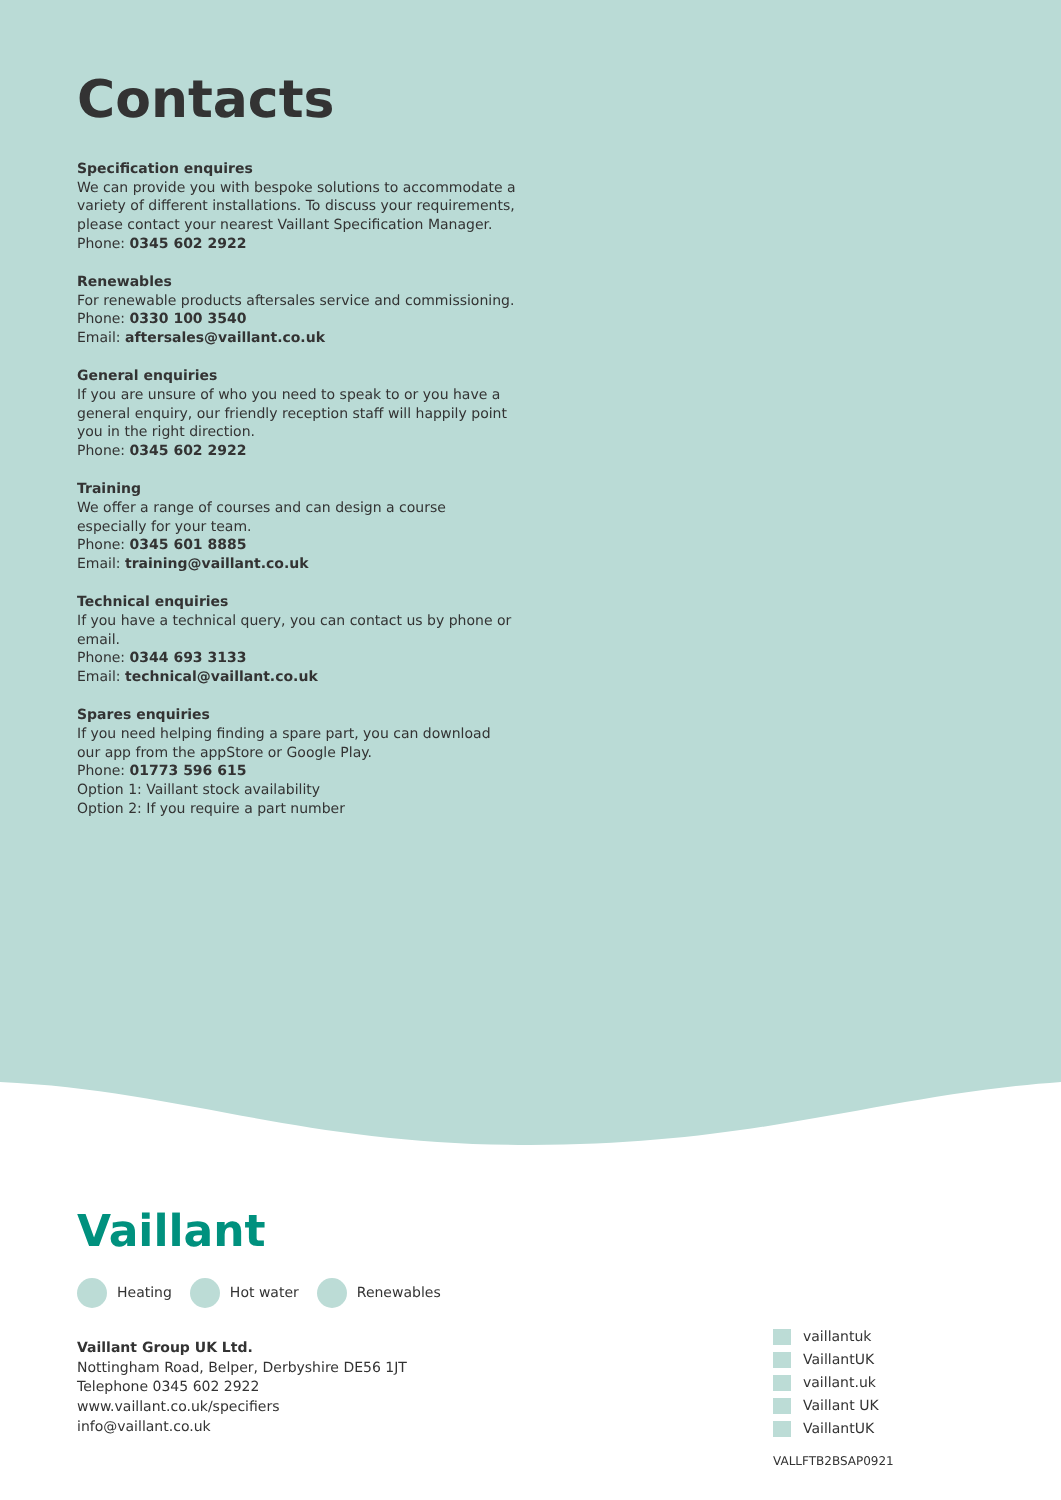Contacts
Specification enquires
We can provide you with bespoke solutions to accommodate a variety of different installations. To discuss your requirements, please contact your nearest Vaillant Specification Manager.
Phone: 0345 602 2922
Renewables
For renewable products aftersales service and commissioning.
Phone: 0330 100 3540
Email: aftersales@vaillant.co.uk
General enquiries
If you are unsure of who you need to speak to or you have a general enquiry, our friendly reception staff will happily point you in the right direction.
Phone: 0345 602 2922
Training
We offer a range of courses and can design a course especially for your team.
Phone: 0345 601 8885
Email: training@vaillant.co.uk
Technical enquiries
If you have a technical query, you can contact us by phone or email.
Phone: 0344 693 3133
Email: technical@vaillant.co.uk
Spares enquiries
If you need helping finding a spare part, you can download our app from the appStore or Google Play.
Phone: 01773 596 615
Option 1: Vaillant stock availability
Option 2: If you require a part number
Vaillant
Heating Hot water Renewables
Vaillant Group UK Ltd.
Nottingham Road, Belper, Derbyshire DE56 1JT
Telephone 0345 602 2922
www.vaillant.co.uk/specifiers
info@vaillant.co.uk
vaillantuk
VaillantUK
vaillant.uk
Vaillant UK
VaillantUK
VALLFTB2BSAP0921